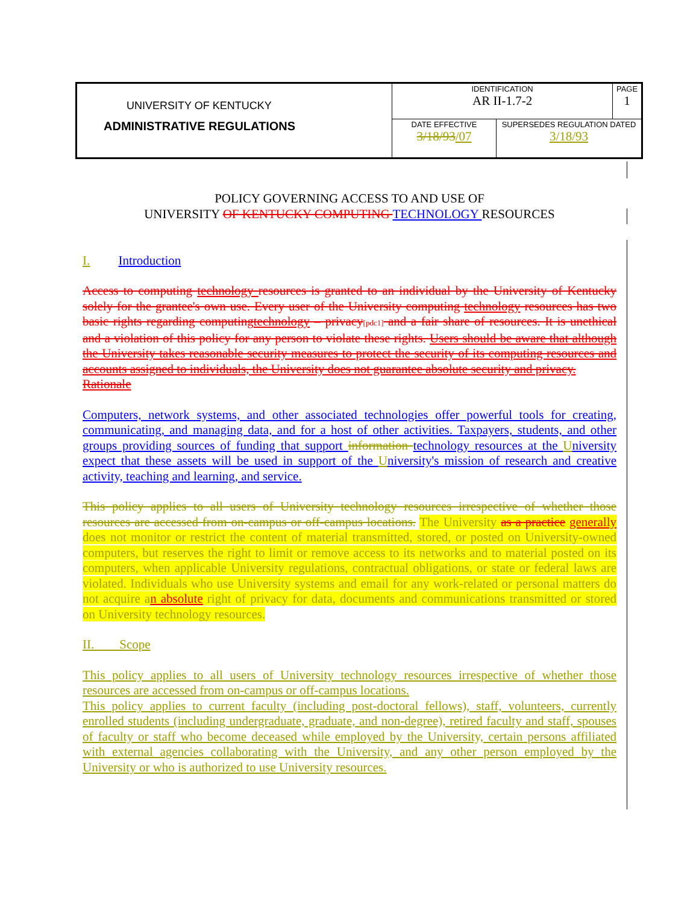| UNIVERSITY OF KENTUCKY | IDENTIFICATION AR II-1.7-2 | | PAGE 1 |
| ADMINISTRATIVE REGULATIONS | DATE EFFECTIVE 3/18/93 /07 | SUPERSEDES REGULATION DATED 3/18/93 | |
POLICY GOVERNING ACCESS TO AND USE OF
UNIVERSITY OF KENTUCKY COMPUTING TECHNOLOGY RESOURCES
I. Introduction
Access to computing technology resources is granted to an individual by the University of Kentucky solely for the grantee's own use. Every user of the University computing technology resources has two basic rights regarding computingtechnology – privacy[pdc1] and a fair share of resources. It is unethical and a violation of this policy for any person to violate these rights. Users should be aware that although the University takes reasonable security measures to protect the security of its computing resources and accounts assigned to individuals, the University does not guarantee absolute security and privacy.
Rationale
Computers, network systems, and other associated technologies offer powerful tools for creating, communicating, and managing data, and for a host of other activities. Taxpayers, students, and other groups providing sources of funding that support information technology resources at the University expect that these assets will be used in support of the University's mission of research and creative activity, teaching and learning, and service.
This policy applies to all users of University technology resources irrespective of whether those resources are accessed from on-campus or off-campus locations. The University as a practice generally does not monitor or restrict the content of material transmitted, stored, or posted on University-owned computers, but reserves the right to limit or remove access to its networks and to material posted on its computers, when applicable University regulations, contractual obligations, or state or federal laws are violated. Individuals who use University systems and email for any work-related or personal matters do not acquire an absolute right of privacy for data, documents and communications transmitted or stored on University technology resources.
II. Scope
This policy applies to all users of University technology resources irrespective of whether those resources are accessed from on-campus or off-campus locations.
This policy applies to current faculty (including post-doctoral fellows), staff, volunteers, currently enrolled students (including undergraduate, graduate, and non-degree), retired faculty and staff, spouses of faculty or staff who become deceased while employed by the University, certain persons affiliated with external agencies collaborating with the University, and any other person employed by the University or who is authorized to use University resources.